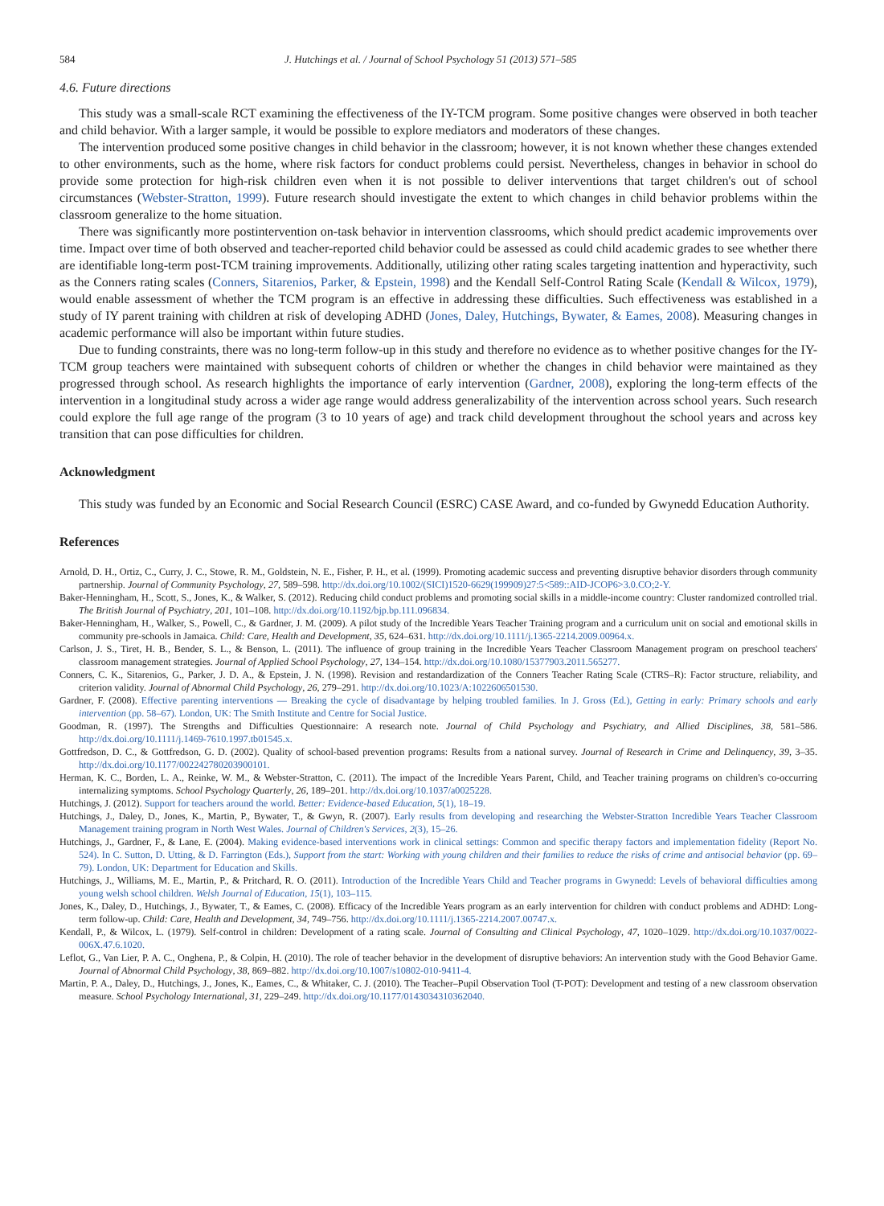584 J. Hutchings et al. / Journal of School Psychology 51 (2013) 571–585
4.6. Future directions
This study was a small-scale RCT examining the effectiveness of the IY-TCM program. Some positive changes were observed in both teacher and child behavior. With a larger sample, it would be possible to explore mediators and moderators of these changes.
The intervention produced some positive changes in child behavior in the classroom; however, it is not known whether these changes extended to other environments, such as the home, where risk factors for conduct problems could persist. Nevertheless, changes in behavior in school do provide some protection for high-risk children even when it is not possible to deliver interventions that target children's out of school circumstances (Webster-Stratton, 1999). Future research should investigate the extent to which changes in child behavior problems within the classroom generalize to the home situation.
There was significantly more postintervention on-task behavior in intervention classrooms, which should predict academic improvements over time. Impact over time of both observed and teacher-reported child behavior could be assessed as could child academic grades to see whether there are identifiable long-term post-TCM training improvements. Additionally, utilizing other rating scales targeting inattention and hyperactivity, such as the Conners rating scales (Conners, Sitarenios, Parker, & Epstein, 1998) and the Kendall Self-Control Rating Scale (Kendall & Wilcox, 1979), would enable assessment of whether the TCM program is an effective in addressing these difficulties. Such effectiveness was established in a study of IY parent training with children at risk of developing ADHD (Jones, Daley, Hutchings, Bywater, & Eames, 2008). Measuring changes in academic performance will also be important within future studies.
Due to funding constraints, there was no long-term follow-up in this study and therefore no evidence as to whether positive changes for the IY-TCM group teachers were maintained with subsequent cohorts of children or whether the changes in child behavior were maintained as they progressed through school. As research highlights the importance of early intervention (Gardner, 2008), exploring the long-term effects of the intervention in a longitudinal study across a wider age range would address generalizability of the intervention across school years. Such research could explore the full age range of the program (3 to 10 years of age) and track child development throughout the school years and across key transition that can pose difficulties for children.
Acknowledgment
This study was funded by an Economic and Social Research Council (ESRC) CASE Award, and co-funded by Gwynedd Education Authority.
References
Arnold, D. H., Ortiz, C., Curry, J. C., Stowe, R. M., Goldstein, N. E., Fisher, P. H., et al. (1999). Promoting academic success and preventing disruptive behavior disorders through community partnership. Journal of Community Psychology, 27, 589–598. http://dx.doi.org/10.1002/(SICI)1520-6629(199909)27:5<589::AID-JCOP6>3.0.CO;2-Y.
Baker-Henningham, H., Scott, S., Jones, K., & Walker, S. (2012). Reducing child conduct problems and promoting social skills in a middle-income country: Cluster randomized controlled trial. The British Journal of Psychiatry, 201, 101–108. http://dx.doi.org/10.1192/bjp.bp.111.096834.
Baker-Henningham, H., Walker, S., Powell, C., & Gardner, J. M. (2009). A pilot study of the Incredible Years Teacher Training program and a curriculum unit on social and emotional skills in community pre-schools in Jamaica. Child: Care, Health and Development, 35, 624–631. http://dx.doi.org/10.1111/j.1365-2214.2009.00964.x.
Carlson, J. S., Tiret, H. B., Bender, S. L., & Benson, L. (2011). The influence of group training in the Incredible Years Teacher Classroom Management program on preschool teachers' classroom management strategies. Journal of Applied School Psychology, 27, 134–154. http://dx.doi.org/10.1080/15377903.2011.565277.
Conners, C. K., Sitarenios, G., Parker, J. D. A., & Epstein, J. N. (1998). Revision and restandardization of the Conners Teacher Rating Scale (CTRS–R): Factor structure, reliability, and criterion validity. Journal of Abnormal Child Psychology, 26, 279–291. http://dx.doi.org/10.1023/A:1022606501530.
Gardner, F. (2008). Effective parenting interventions — Breaking the cycle of disadvantage by helping troubled families. In J. Gross (Ed.), Getting in early: Primary schools and early intervention (pp. 58–67). London, UK: The Smith Institute and Centre for Social Justice.
Goodman, R. (1997). The Strengths and Difficulties Questionnaire: A research note. Journal of Child Psychology and Psychiatry, and Allied Disciplines, 38, 581–586. http://dx.doi.org/10.1111/j.1469-7610.1997.tb01545.x.
Gottfredson, D. C., & Gottfredson, G. D. (2002). Quality of school-based prevention programs: Results from a national survey. Journal of Research in Crime and Delinquency, 39, 3–35. http://dx.doi.org/10.1177/002242780203900101.
Herman, K. C., Borden, L. A., Reinke, W. M., & Webster-Stratton, C. (2011). The impact of the Incredible Years Parent, Child, and Teacher training programs on children's co-occurring internalizing symptoms. School Psychology Quarterly, 26, 189–201. http://dx.doi.org/10.1037/a0025228.
Hutchings, J. (2012). Support for teachers around the world. Better: Evidence-based Education, 5(1), 18–19.
Hutchings, J., Daley, D., Jones, K., Martin, P., Bywater, T., & Gwyn, R. (2007). Early results from developing and researching the Webster-Stratton Incredible Years Teacher Classroom Management training program in North West Wales. Journal of Children's Services, 2(3), 15–26.
Hutchings, J., Gardner, F., & Lane, E. (2004). Making evidence-based interventions work in clinical settings: Common and specific therapy factors and implementation fidelity (Report No. 524). In C. Sutton, D. Utting, & D. Farrington (Eds.), Support from the start: Working with young children and their families to reduce the risks of crime and antisocial behavior (pp. 69–79). London, UK: Department for Education and Skills.
Hutchings, J., Williams, M. E., Martin, P., & Pritchard, R. O. (2011). Introduction of the Incredible Years Child and Teacher programs in Gwynedd: Levels of behavioral difficulties among young welsh school children. Welsh Journal of Education, 15(1), 103–115.
Jones, K., Daley, D., Hutchings, J., Bywater, T., & Eames, C. (2008). Efficacy of the Incredible Years program as an early intervention for children with conduct problems and ADHD: Long-term follow-up. Child: Care, Health and Development, 34, 749–756. http://dx.doi.org/10.1111/j.1365-2214.2007.00747.x.
Kendall, P., & Wilcox, L. (1979). Self-control in children: Development of a rating scale. Journal of Consulting and Clinical Psychology, 47, 1020–1029. http://dx.doi.org/10.1037/0022-006X.47.6.1020.
Leflot, G., Van Lier, P. A. C., Onghena, P., & Colpin, H. (2010). The role of teacher behavior in the development of disruptive behaviors: An intervention study with the Good Behavior Game. Journal of Abnormal Child Psychology, 38, 869–882. http://dx.doi.org/10.1007/s10802-010-9411-4.
Martin, P. A., Daley, D., Hutchings, J., Jones, K., Eames, C., & Whitaker, C. J. (2010). The Teacher–Pupil Observation Tool (T-POT): Development and testing of a new classroom observation measure. School Psychology International, 31, 229–249. http://dx.doi.org/10.1177/0143034310362040.